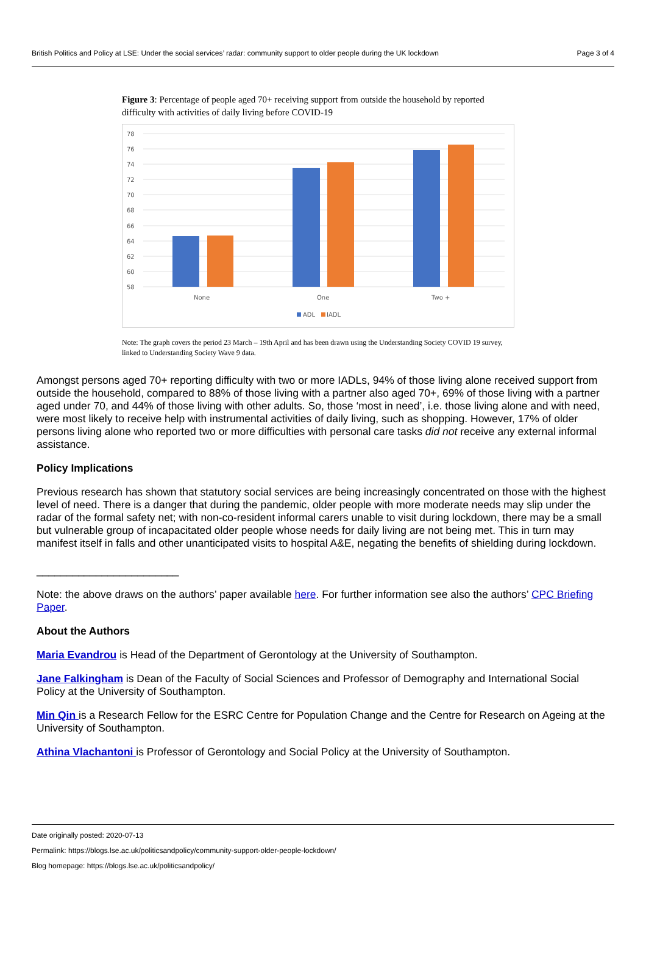British Politics and Policy at LSE: Under the social services’ radar: community support to older people during the UK lockdown Page 3 of 4
Figure 3: Percentage of people aged 70+ receiving support from outside the household by reported difficulty with activities of daily living before COVID-19
78
76
74
72
70
68
66
64
62
60
58
None
One
Two +
ADL
IADL
Note: The graph covers the period 23 March – 19th April and has been drawn using the Understanding Society COVID 19 survey, linked to Understanding Society Wave 9 data.
Amongst persons aged 70+ reporting difficulty with two or more IADLs, 94% of those living alone received support from outside the household, compared to 88% of those living with a partner also aged 70+, 69% of those living with a partner aged under 70, and 44% of those living with other adults. So, those ‘most in need’, i.e. those living alone and with need, were most likely to receive help with instrumental activities of daily living, such as shopping. However, 17% of older persons living alone who reported two or more difficulties with personal care tasks did not receive any external informal assistance.
Policy Implications
Previous research has shown that statutory social services are being increasingly concentrated on those with the highest level of need. There is a danger that during the pandemic, older people with more moderate needs may slip under the radar of the formal safety net; with non-co-resident informal carers unable to visit during lockdown, there may be a small but vulnerable group of incapacitated older people whose needs for daily living are not being met. This in turn may manifest itself in falls and other unanticipated visits to hospital A&E, negating the benefits of shielding during lockdown.
________________________
Note: the above draws on the authors’ paper available here. For further information see also the authors’ CPC Briefing Paper.
About the Authors
Maria Evandrou is Head of the Department of Gerontology at the University of Southampton.
Jane Falkingham is Dean of the Faculty of Social Sciences and Professor of Demography and International Social Policy at the University of Southampton.
Min Qin is a Research Fellow for the ESRC Centre for Population Change and the Centre for Research on Ageing at the University of Southampton.
Athina Vlachantoni is Professor of Gerontology and Social Policy at the University of Southampton.
Date originally posted: 2020-07-13
Permalink: https://blogs.lse.ac.uk/politicsandpolicy/community-support-older-people-lockdown/
Blog homepage: https://blogs.lse.ac.uk/politicsandpolicy/